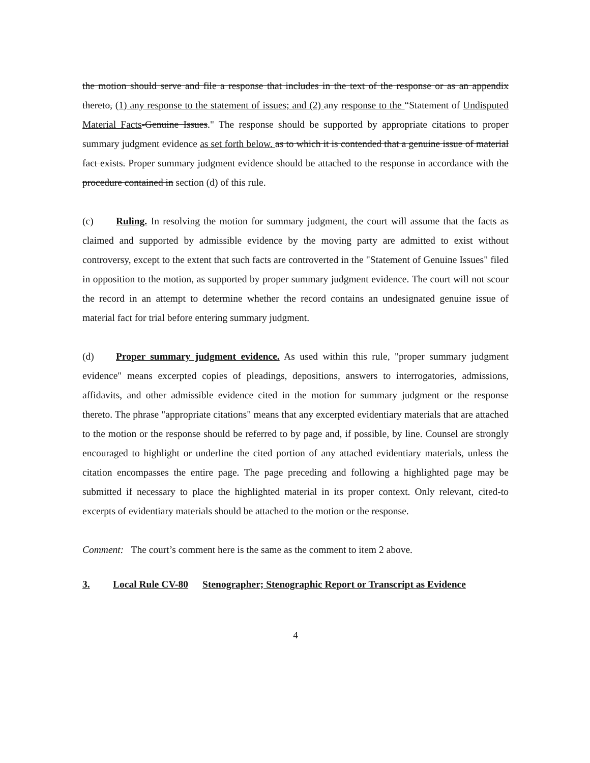the motion should serve and file a response that includes in the text of the response or as an appendix thereto, (1) any response to the statement of issues; and (2) any response to the “Statement of Undisputed Material Facts-Genuine Issues." The response should be supported by appropriate citations to proper summary judgment evidence as set forth below. as to which it is contended that a genuine issue of material fact exists. Proper summary judgment evidence should be attached to the response in accordance with the procedure contained in section (d) of this rule.
(c) Ruling. In resolving the motion for summary judgment, the court will assume that the facts as claimed and supported by admissible evidence by the moving party are admitted to exist without controversy, except to the extent that such facts are controverted in the "Statement of Genuine Issues" filed in opposition to the motion, as supported by proper summary judgment evidence. The court will not scour the record in an attempt to determine whether the record contains an undesignated genuine issue of material fact for trial before entering summary judgment.
(d) Proper summary judgment evidence. As used within this rule, "proper summary judgment evidence" means excerpted copies of pleadings, depositions, answers to interrogatories, admissions, affidavits, and other admissible evidence cited in the motion for summary judgment or the response thereto. The phrase "appropriate citations" means that any excerpted evidentiary materials that are attached to the motion or the response should be referred to by page and, if possible, by line. Counsel are strongly encouraged to highlight or underline the cited portion of any attached evidentiary materials, unless the citation encompasses the entire page. The page preceding and following a highlighted page may be submitted if necessary to place the highlighted material in its proper context. Only relevant, cited-to excerpts of evidentiary materials should be attached to the motion or the response.
Comment: The court’s comment here is the same as the comment to item 2 above.
3. Local Rule CV-80 Stenographer; Stenographic Report or Transcript as Evidence
4